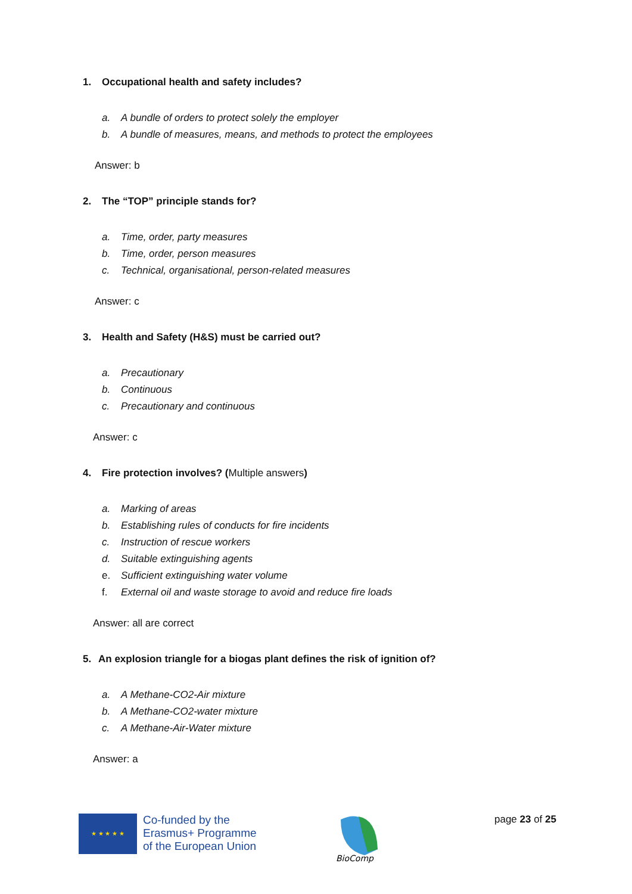1. Occupational health and safety includes?
a. A bundle of orders to protect solely the employer
b. A bundle of measures, means, and methods to protect the employees
Answer: b
2. The “TOP” principle stands for?
a. Time, order, party measures
b. Time, order, person measures
c. Technical, organisational, person-related measures
Answer: c
3. Health and Safety (H&S) must be carried out?
a. Precautionary
b. Continuous
c. Precautionary and continuous
Answer: c
4. Fire protection involves? (Multiple answers)
a. Marking of areas
b. Establishing rules of conducts for fire incidents
c. Instruction of rescue workers
d. Suitable extinguishing agents
e. Sufficient extinguishing water volume
f. External oil and waste storage to avoid and reduce fire loads
Answer: all are correct
5. An explosion triangle for a biogas plant defines the risk of ignition of?
a. A Methane-CO2-Air mixture
b. A Methane-CO2-water mixture
c. A Methane-Air-Water mixture
Answer: a
★ ★ ★ ★ ★
Co-funded by the
Erasmus+ Programme
of the European Union
BioComp
page 23 of 25